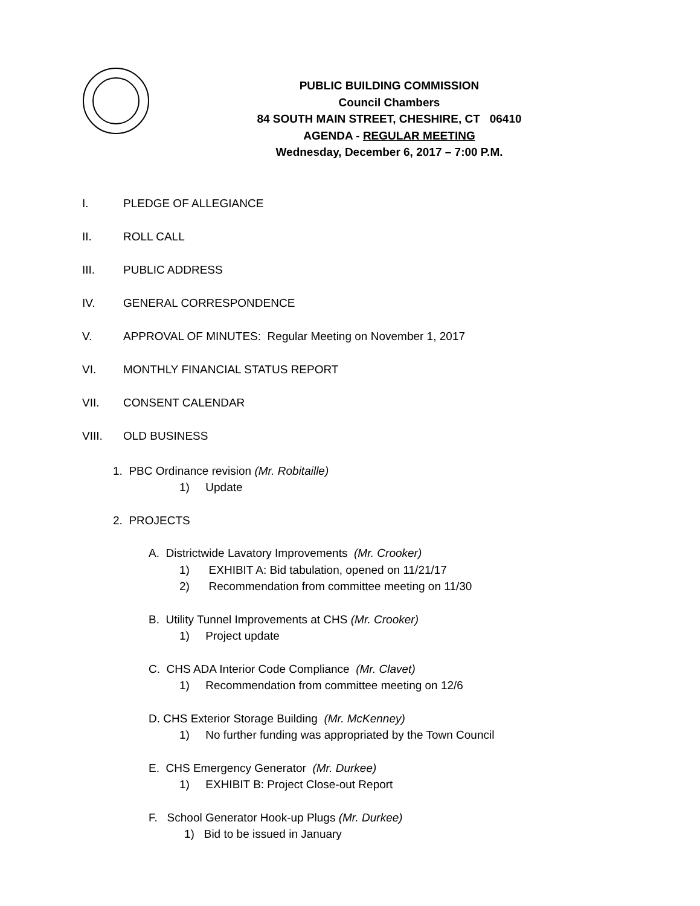PUBLIC BUILDING COMMISSION
Council Chambers
84 SOUTH MAIN STREET, CHESHIRE, CT 06410
AGENDA - REGULAR MEETING
Wednesday, December 6, 2017 – 7:00 P.M.
I. PLEDGE OF ALLEGIANCE
II. ROLL CALL
III. PUBLIC ADDRESS
IV. GENERAL CORRESPONDENCE
V. APPROVAL OF MINUTES: Regular Meeting on November 1, 2017
VI. MONTHLY FINANCIAL STATUS REPORT
VII. CONSENT CALENDAR
VIII. OLD BUSINESS
1. PBC Ordinance revision (Mr. Robitaille)
1) Update
2. PROJECTS
A. Districtwide Lavatory Improvements (Mr. Crooker)
1) EXHIBIT A: Bid tabulation, opened on 11/21/17
2) Recommendation from committee meeting on 11/30
B. Utility Tunnel Improvements at CHS (Mr. Crooker)
1) Project update
C. CHS ADA Interior Code Compliance (Mr. Clavet)
1) Recommendation from committee meeting on 12/6
D. CHS Exterior Storage Building (Mr. McKenney)
1) No further funding was appropriated by the Town Council
E. CHS Emergency Generator (Mr. Durkee)
1) EXHIBIT B: Project Close-out Report
F. School Generator Hook-up Plugs (Mr. Durkee)
1) Bid to be issued in January